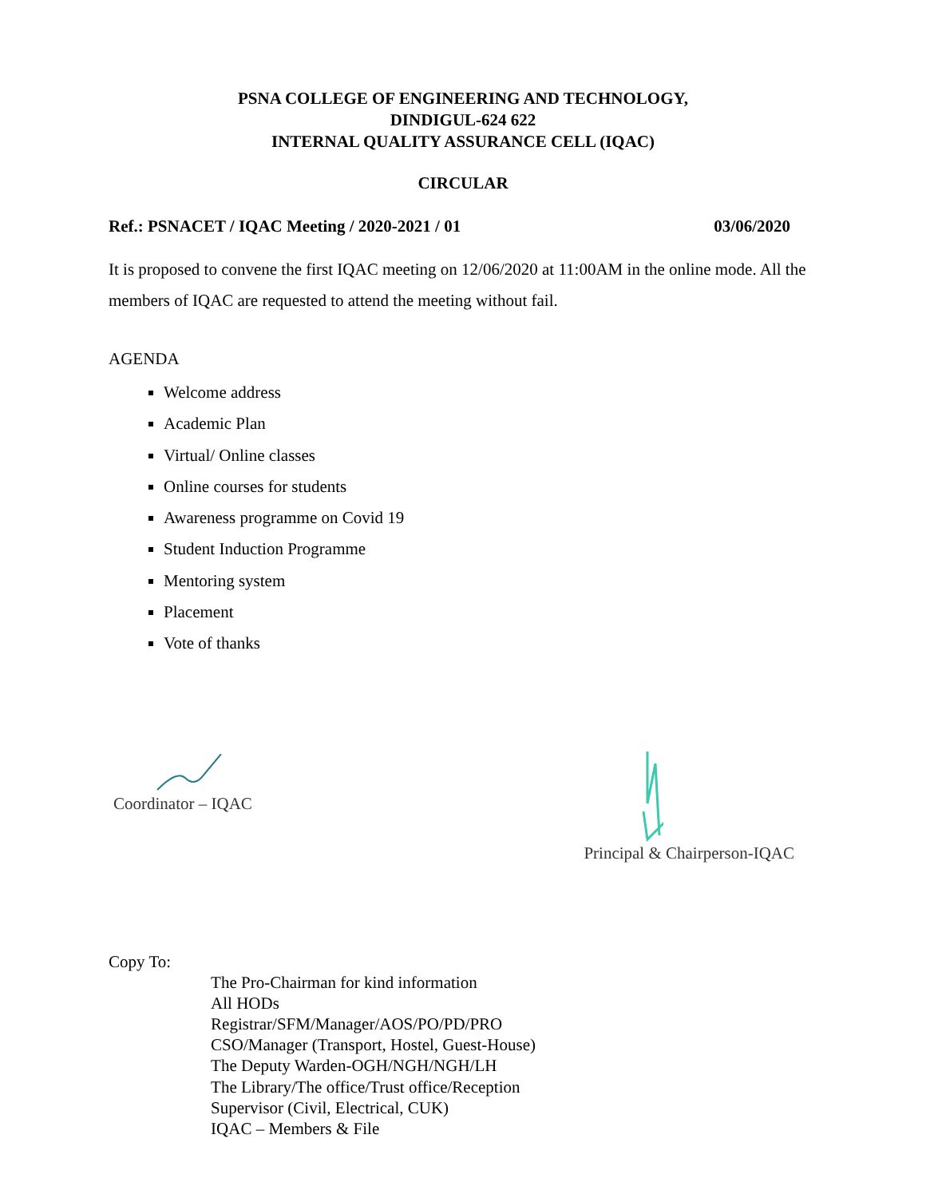PSNA COLLEGE OF ENGINEERING AND TECHNOLOGY,
DINDIGUL-624 622
INTERNAL QUALITY ASSURANCE CELL (IQAC)
CIRCULAR
Ref.: PSNACET / IQAC Meeting / 2020-2021 / 01 03/06/2020
It is proposed to convene the first IQAC meeting on 12/06/2020 at 11:00AM in the online mode. All the members of IQAC are requested to attend the meeting without fail.
AGENDA
Welcome address
Academic Plan
Virtual/ Online classes
Online courses for students
Awareness programme on Covid 19
Student Induction Programme
Mentoring system
Placement
Vote of thanks
Coordinator – IQAC
Principal & Chairperson-IQAC
Copy To:
The Pro-Chairman for kind information
All HODs
Registrar/SFM/Manager/AOS/PO/PD/PRO
CSO/Manager (Transport, Hostel, Guest-House)
The Deputy Warden-OGH/NGH/NGH/LH
The Library/The office/Trust office/Reception
Supervisor (Civil, Electrical, CUK)
IQAC – Members & File